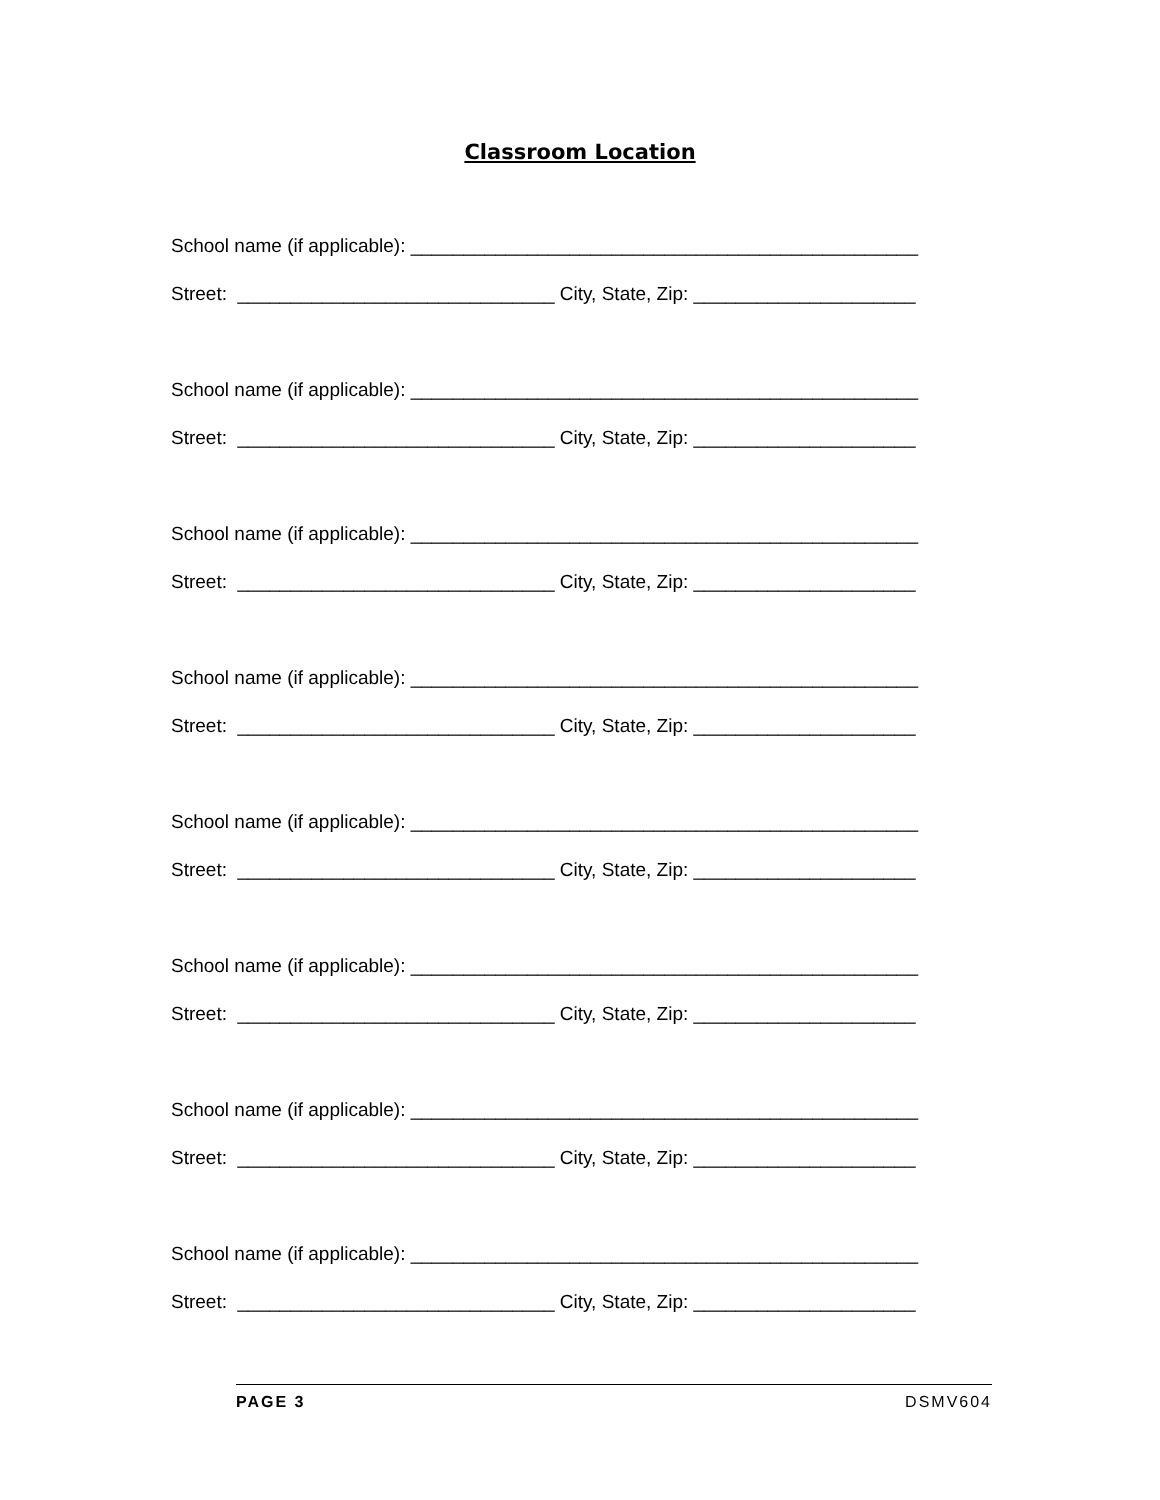Classroom Location
School name (if applicable): ________________________________________________
Street: ______________________________ City, State, Zip: _____________________
School name (if applicable): ________________________________________________
Street: ______________________________ City, State, Zip: _____________________
School name (if applicable): ________________________________________________
Street: ______________________________ City, State, Zip: _____________________
School name (if applicable): ________________________________________________
Street: ______________________________ City, State, Zip: _____________________
School name (if applicable): ________________________________________________
Street: ______________________________ City, State, Zip: _____________________
School name (if applicable): ________________________________________________
Street: ______________________________ City, State, Zip: _____________________
School name (if applicable): ________________________________________________
Street: ______________________________ City, State, Zip: _____________________
School name (if applicable): ________________________________________________
Street: ______________________________ City, State, Zip: _____________________
PAGE 3 DSMV604